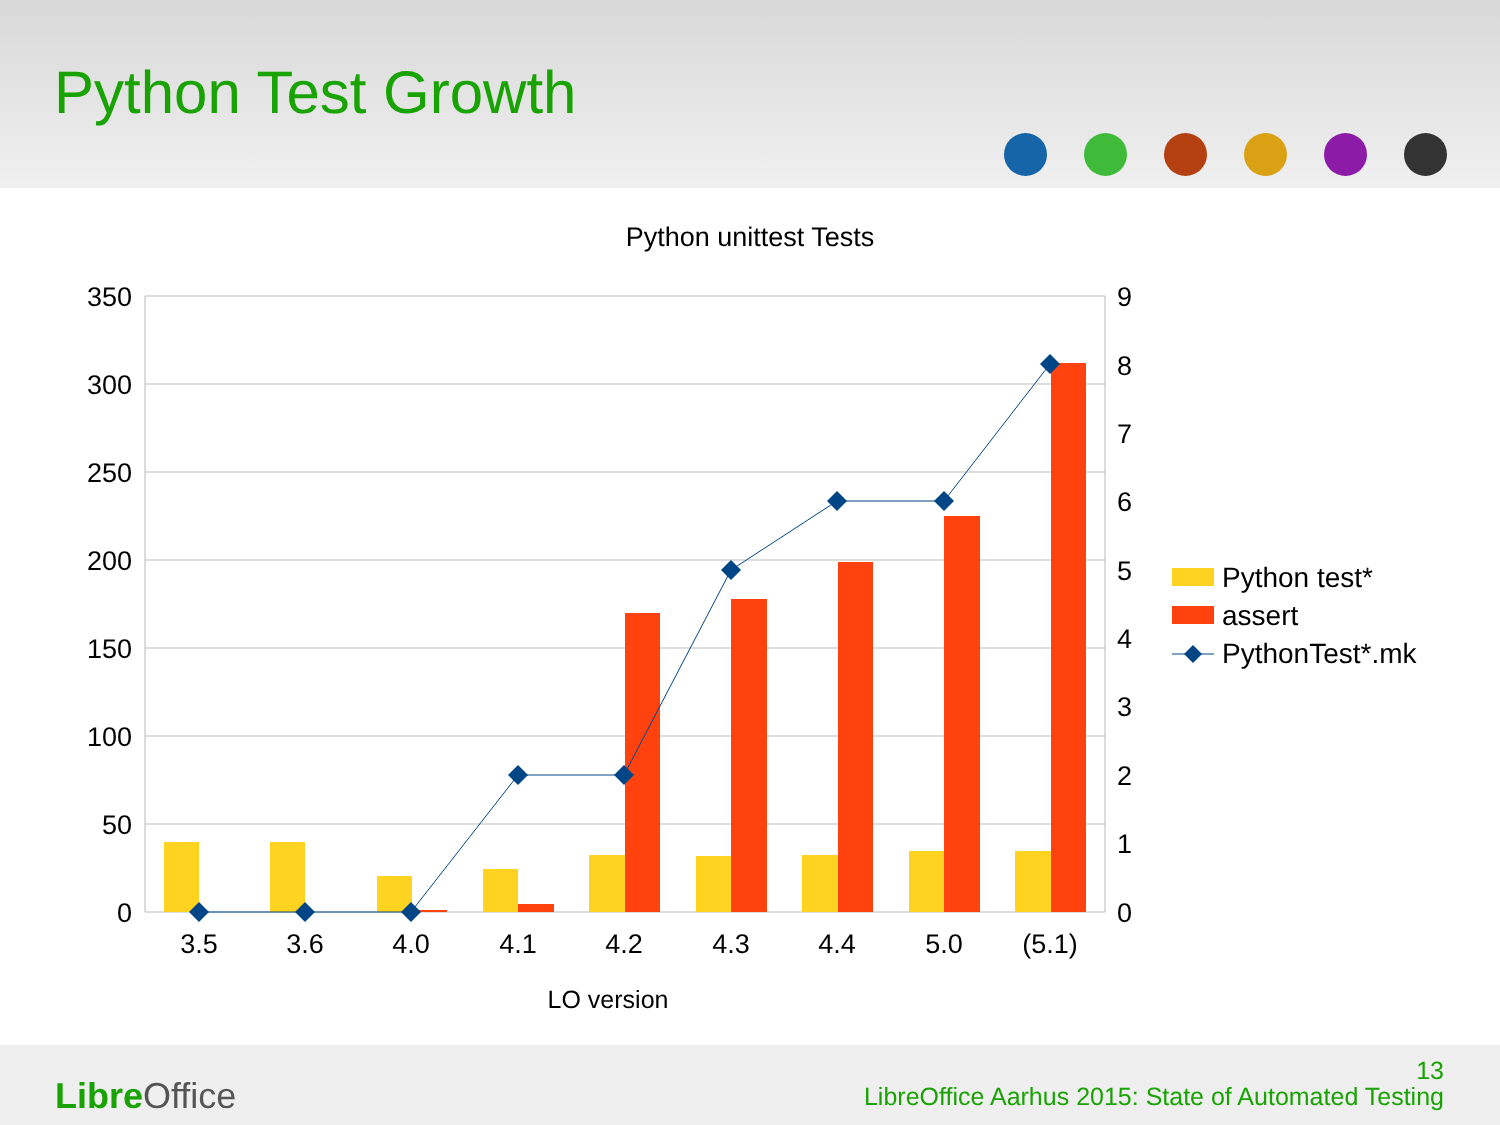Python Test Growth
Python unittest Tests
350
300
250
200
150
100
50
0
9
8
7
6
5
4
3
2
1
0
3.5
3.6
4.0
4.1
4.2
4.3
4.4
5.0
(5.1)
LO version
Python test*
assert
PythonTest*.mk
Libre Office
13
LibreOffice Aarhus 2015: State of Automated Testing